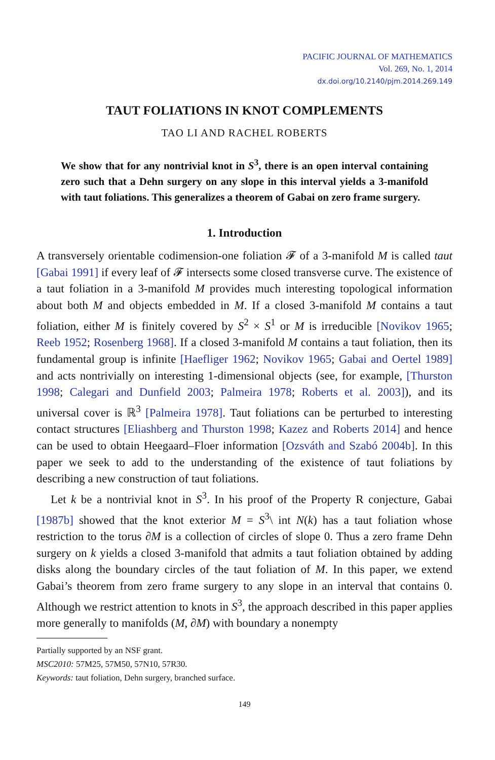PACIFIC JOURNAL OF MATHEMATICS
Vol. 269, No. 1, 2014
dx.doi.org/10.2140/pjm.2014.269.149
TAUT FOLIATIONS IN KNOT COMPLEMENTS
TAO LI AND RACHEL ROBERTS
We show that for any nontrivial knot in S<sup>3</sup>, there is an open interval containing zero such that a Dehn surgery on any slope in this interval yields a 3-manifold with taut foliations. This generalizes a theorem of Gabai on zero frame surgery.
1. Introduction
A transversely orientable codimension-one foliation 𝓕 of a 3-manifold M is called taut [Gabai 1991] if every leaf of 𝓕 intersects some closed transverse curve. The existence of a taut foliation in a 3-manifold M provides much interesting topological information about both M and objects embedded in M. If a closed 3-manifold M contains a taut foliation, either M is finitely covered by S<sup>2</sup> × S<sup>1</sup> or M is irreducible [Novikov 1965; Reeb 1952; Rosenberg 1968]. If a closed 3-manifold M contains a taut foliation, then its fundamental group is infinite [Haefliger 1962; Novikov 1965; Gabai and Oertel 1989] and acts nontrivially on interesting 1-dimensional objects (see, for example, [Thurston 1998; Calegari and Dunfield 2003; Palmeira 1978; Roberts et al. 2003]), and its universal cover is ℝ<sup>3</sup> [Palmeira 1978]. Taut foliations can be perturbed to interesting contact structures [Eliashberg and Thurston 1998; Kazez and Roberts 2014] and hence can be used to obtain Heegaard–Floer information [Ozsváth and Szabó 2004b]. In this paper we seek to add to the understanding of the existence of taut foliations by describing a new construction of taut foliations.
Let k be a nontrivial knot in S<sup>3</sup>. In his proof of the Property R conjecture, Gabai [1987b] showed that the knot exterior M = S<sup>3</sup>\ int N(k) has a taut foliation whose restriction to the torus ∂M is a collection of circles of slope 0. Thus a zero frame Dehn surgery on k yields a closed 3-manifold that admits a taut foliation obtained by adding disks along the boundary circles of the taut foliation of M. In this paper, we extend Gabai’s theorem from zero frame surgery to any slope in an interval that contains 0. Although we restrict attention to knots in S<sup>3</sup>, the approach described in this paper applies more generally to manifolds (M, ∂M) with boundary a nonempty
Partially supported by an NSF grant.
MSC2010: 57M25, 57M50, 57N10, 57R30.
Keywords: taut foliation, Dehn surgery, branched surface.
149